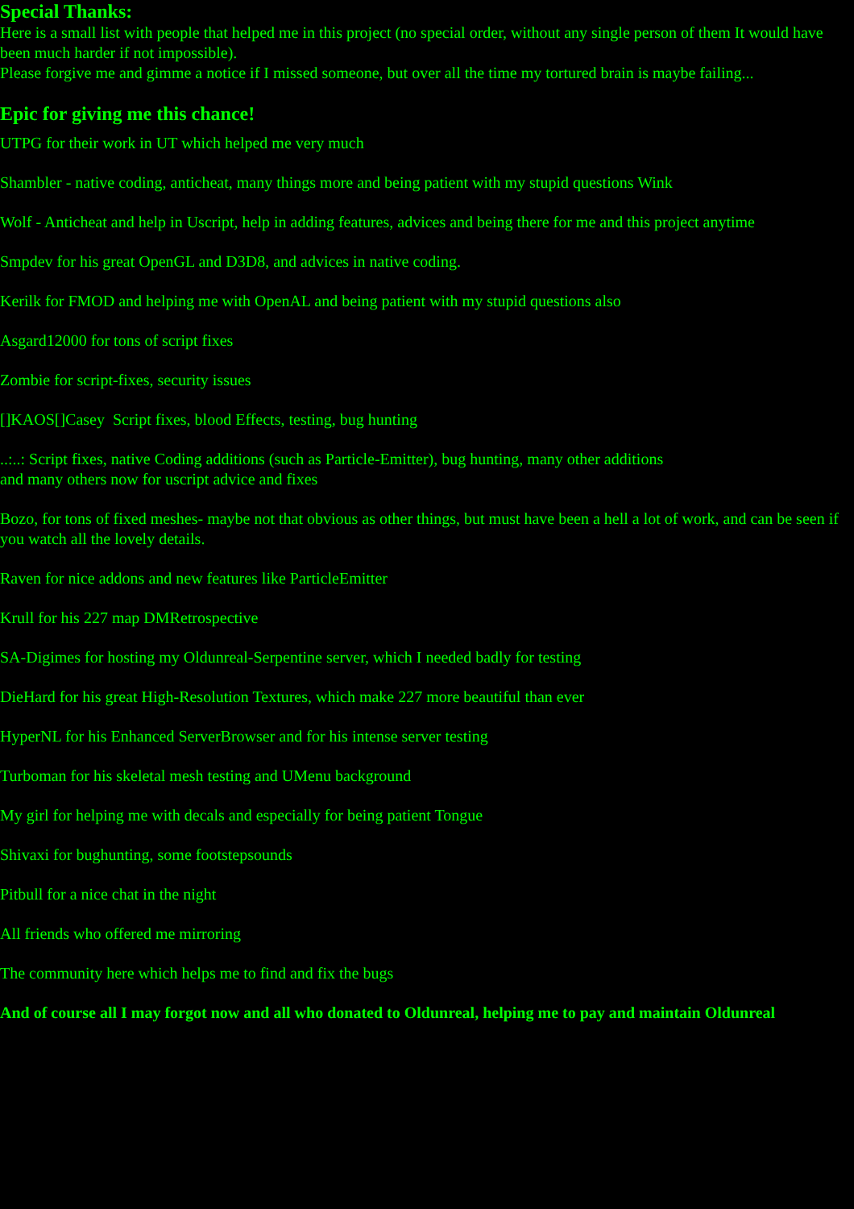Special Thanks:
Here is a small list with people that helped me in this project (no special order, without any single person of them It would have been much harder if not impossible).
Please forgive me and gimme a notice if I missed someone, but over all the time my tortured brain is maybe failing...
Epic for giving me this chance!
UTPG for their work in UT which helped me very much
Shambler - native coding, anticheat, many things more and being patient with my stupid questions Wink
Wolf - Anticheat and help in Uscript, help in adding features, advices and being there for me and this project anytime
Smpdev for his great OpenGL and D3D8, and advices in native coding.
Kerilk for FMOD and helping me with OpenAL and being patient with my stupid questions also
Asgard12000 for tons of script fixes
Zombie for script-fixes, security issues
[]KAOS[]Casey Script fixes, blood Effects, testing, bug hunting
..:..: Script fixes, native Coding additions (such as Particle-Emitter), bug hunting, many other additions
and many others now for uscript advice and fixes
Bozo, for tons of fixed meshes- maybe not that obvious as other things, but must have been a hell a lot of work, and can be seen if you watch all the lovely details.
Raven for nice addons and new features like ParticleEmitter
Krull for his 227 map DMRetrospective
SA-Digimes for hosting my Oldunreal-Serpentine server, which I needed badly for testing
DieHard for his great High-Resolution Textures, which make 227 more beautiful than ever
HyperNL for his Enhanced ServerBrowser and for his intense server testing
Turboman for his skeletal mesh testing and UMenu background
My girl for helping me with decals and especially for being patient Tongue
Shivaxi for bughunting, some footstepsounds
Pitbull for a nice chat in the night
All friends who offered me mirroring
The community here which helps me to find and fix the bugs
And of course all I may forgot now and all who donated to Oldunreal, helping me to pay and maintain Oldunreal